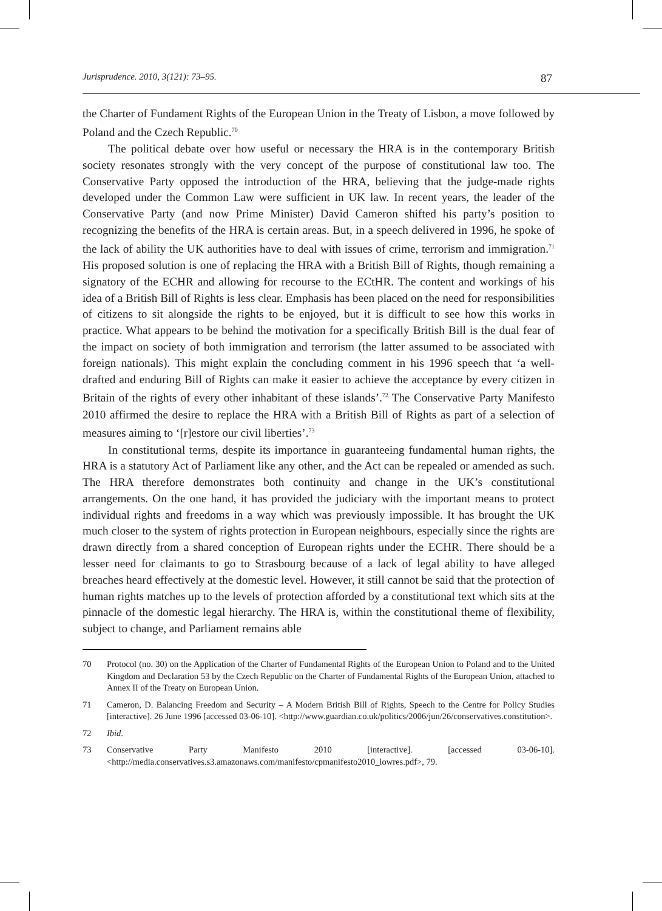Jurisprudence. 2010, 3(121): 73–95. 87
the Charter of Fundament Rights of the European Union in the Treaty of Lisbon, a move followed by Poland and the Czech Republic.<sup>70</sup>
The political debate over how useful or necessary the HRA is in the contemporary British society resonates strongly with the very concept of the purpose of constitutional law too. The Conservative Party opposed the introduction of the HRA, believing that the judge-made rights developed under the Common Law were sufficient in UK law. In recent years, the leader of the Conservative Party (and now Prime Minister) David Cameron shifted his party’s position to recognizing the benefits of the HRA is certain areas. But, in a speech delivered in 1996, he spoke of the lack of ability the UK authorities have to deal with issues of crime, terrorism and immigration.<sup>71</sup> His proposed solution is one of replacing the HRA with a British Bill of Rights, though remaining a signatory of the ECHR and allowing for recourse to the ECtHR. The content and workings of his idea of a British Bill of Rights is less clear. Emphasis has been placed on the need for responsibilities of citizens to sit alongside the rights to be enjoyed, but it is difficult to see how this works in practice. What appears to be behind the motivation for a specifically British Bill is the dual fear of the impact on society of both immigration and terrorism (the latter assumed to be associated with foreign nationals). This might explain the concluding comment in his 1996 speech that ‘a well-drafted and enduring Bill of Rights can make it easier to achieve the acceptance by every citizen in Britain of the rights of every other inhabitant of these islands’.<sup>72</sup> The Conservative Party Manifesto 2010 affirmed the desire to replace the HRA with a British Bill of Rights as part of a selection of measures aiming to ‘[r]estore our civil liberties’.<sup>73</sup>
In constitutional terms, despite its importance in guaranteeing fundamental human rights, the HRA is a statutory Act of Parliament like any other, and the Act can be repealed or amended as such. The HRA therefore demonstrates both continuity and change in the UK’s constitutional arrangements. On the one hand, it has provided the judiciary with the important means to protect individual rights and freedoms in a way which was previously impossible. It has brought the UK much closer to the system of rights protection in European neighbours, especially since the rights are drawn directly from a shared conception of European rights under the ECHR. There should be a lesser need for claimants to go to Strasbourg because of a lack of legal ability to have alleged breaches heard effectively at the domestic level. However, it still cannot be said that the protection of human rights matches up to the levels of protection afforded by a constitutional text which sits at the pinnacle of the domestic legal hierarchy. The HRA is, within the constitutional theme of flexibility, subject to change, and Parliament remains able
70 Protocol (no. 30) on the Application of the Charter of Fundamental Rights of the European Union to Poland and to the United Kingdom and Declaration 53 by the Czech Republic on the Charter of Fundamental Rights of the European Union, attached to Annex II of the Treaty on European Union.
71 Cameron, D. Balancing Freedom and Security – A Modern British Bill of Rights, Speech to the Centre for Policy Studies [interactive]. 26 June 1996 [accessed 03-06-10]. <http://www.guardian.co.uk/politics/2006/jun/26/conservatives.constitution>.
72 Ibid.
73 Conservative Party Manifesto 2010 [interactive]. [accessed 03-06-10]. <http://media.conservatives.s3.amazonaws.com/manifesto/cpmanifesto2010_lowres.pdf>, 79.